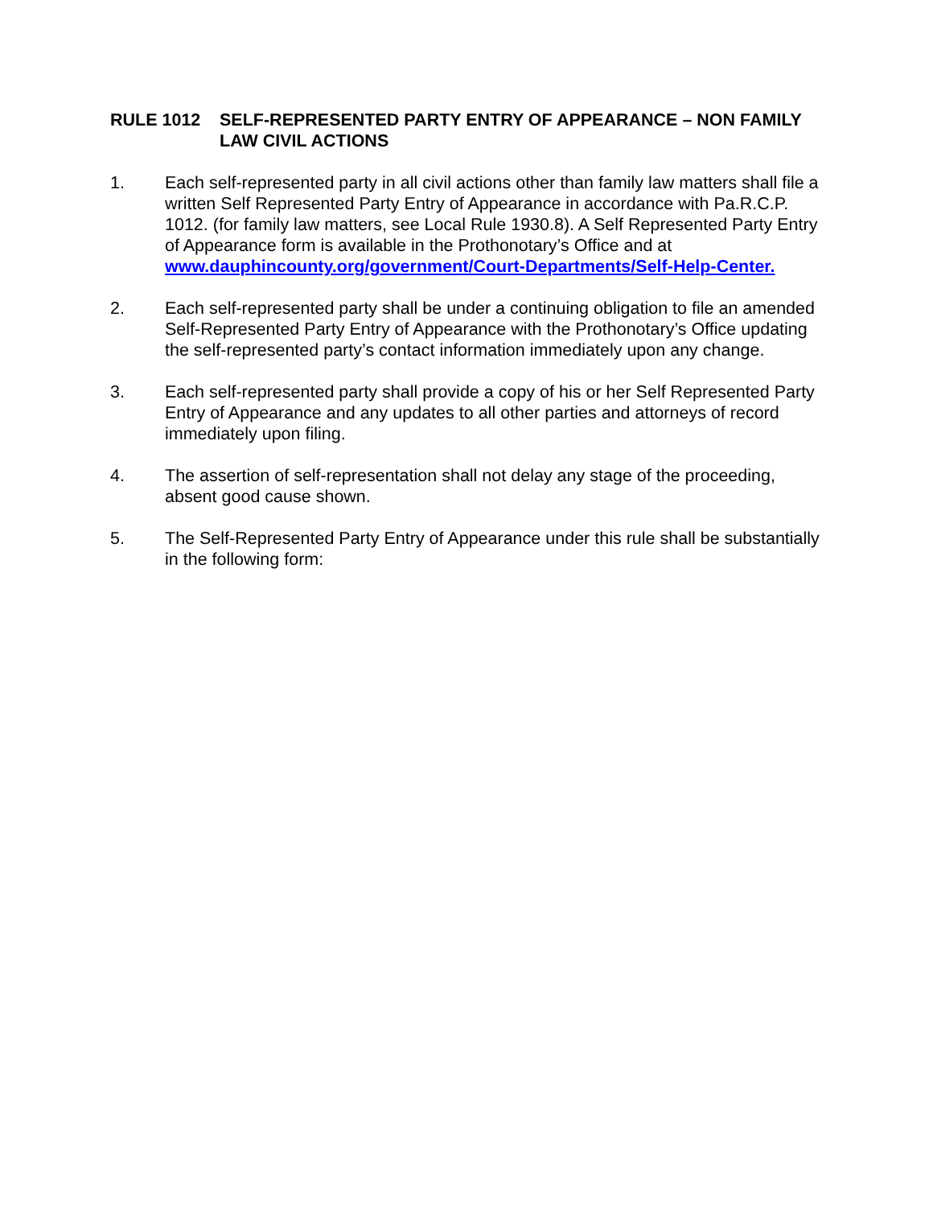RULE 1012 SELF-REPRESENTED PARTY ENTRY OF APPEARANCE – NON FAMILY LAW CIVIL ACTIONS
1. Each self-represented party in all civil actions other than family law matters shall file a written Self Represented Party Entry of Appearance in accordance with Pa.R.C.P. 1012. (for family law matters, see Local Rule 1930.8). A Self Represented Party Entry of Appearance form is available in the Prothonotary’s Office and at www.dauphincounty.org/government/Court-Departments/Self-Help-Center.
2. Each self-represented party shall be under a continuing obligation to file an amended Self-Represented Party Entry of Appearance with the Prothonotary’s Office updating the self-represented party’s contact information immediately upon any change.
3. Each self-represented party shall provide a copy of his or her Self Represented Party Entry of Appearance and any updates to all other parties and attorneys of record immediately upon filing.
4. The assertion of self-representation shall not delay any stage of the proceeding, absent good cause shown.
5. The Self-Represented Party Entry of Appearance under this rule shall be substantially in the following form: